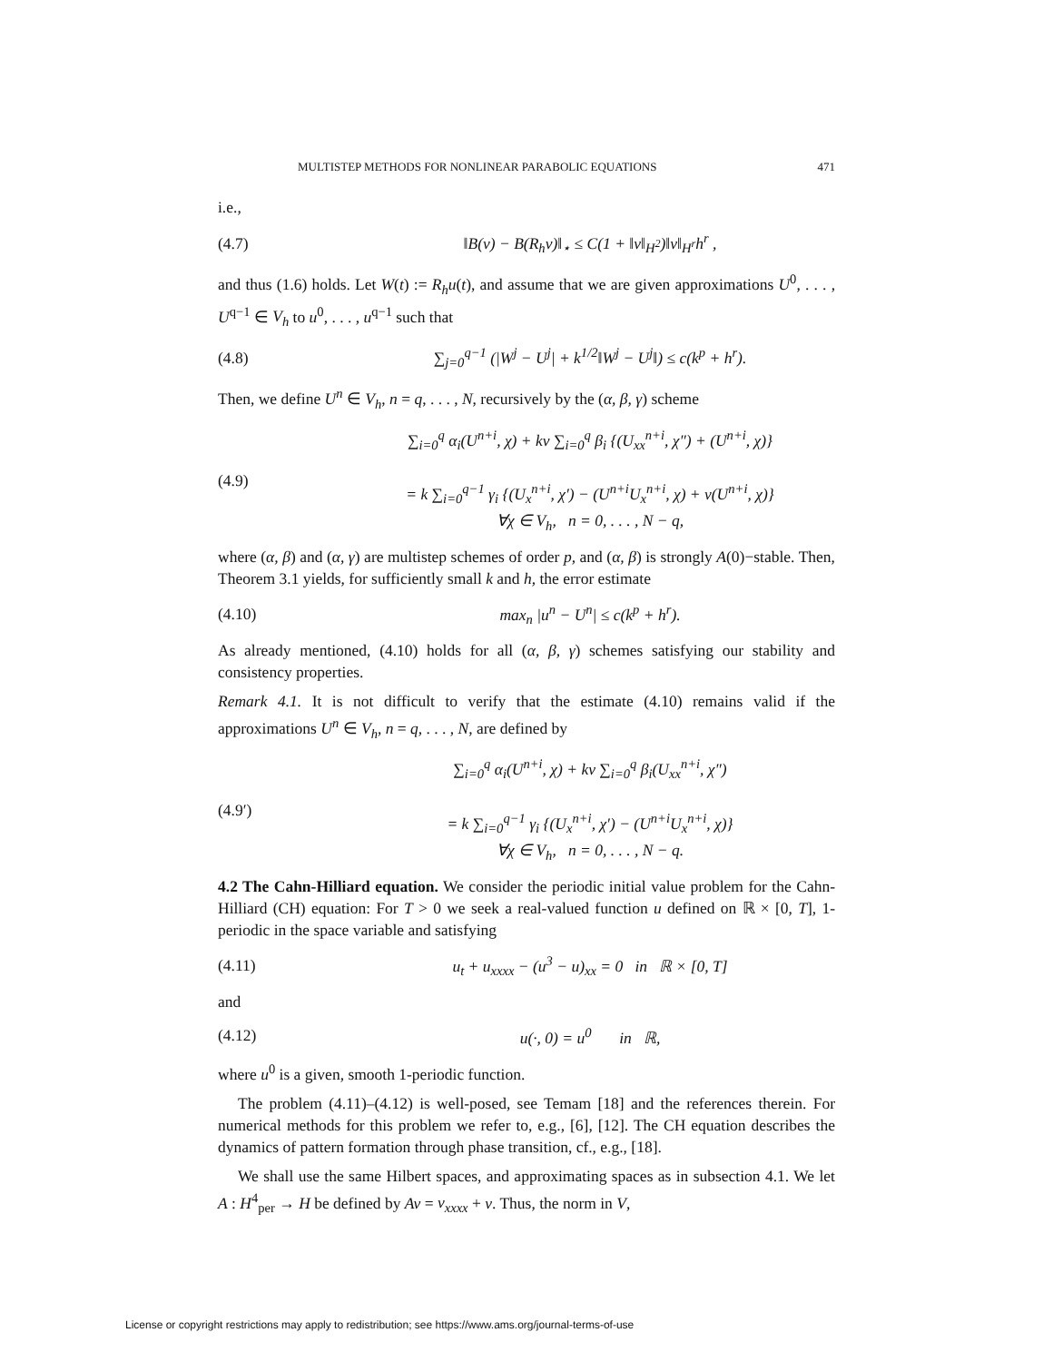MULTISTEP METHODS FOR NONLINEAR PARABOLIC EQUATIONS 471
i.e.,
(4.7) ‖B(v) − B(R<sub>h</sub>v)‖<sub>⋆</sub> ≤ C(1 + ‖v‖<sub>H<sup>2</sup></sub>)‖v‖<sub>H<sup>r</sup></sub>h<sup>r</sup> ,
and thus (1.6) holds. Let W(t) := R<sub>h</sub>u(t), and assume that we are given approximations U<sup>0</sup>, . . . , U<sup>q−1</sup> ∈ V<sub>h</sub> to u<sup>0</sup>, . . . , u<sup>q−1</sup> such that
(4.8) ∑<sub>j=0</sub><sup>q−1</sup> (|W<sup>j</sup> − U<sup>j</sup>| + k<sup>1/2</sup>‖W<sup>j</sup> − U<sup>j</sup>‖) ≤ c(k<sup>p</sup> + h<sup>r</sup>).
Then, we define U<sup>n</sup> ∈ V<sub>h</sub>, n = q, . . . , N, recursively by the (α, β, γ) scheme
(4.9) ∑<sub>i=0</sub><sup>q</sup> α<sub>i</sub>(U<sup>n+i</sup>, χ) + kν ∑<sub>i=0</sub><sup>q</sup> β<sub>i</sub> {(U<sub>xx</sub><sup>n+i</sup>, χ″) + (U<sup>n+i</sup>, χ)}
= k ∑<sub>i=0</sub><sup>q−1</sup> γ<sub>i</sub> {(U<sub>x</sub><sup>n+i</sup>, χ′) − (U<sup>n+i</sup>U<sub>x</sub><sup>n+i</sup>, χ) + ν(U<sup>n+i</sup>, χ)}
∀χ ∈ V<sub>h</sub>, n = 0, . . . , N − q,
where (α, β) and (α, γ) are multistep schemes of order p, and (α, β) is strongly A(0)−stable. Then, Theorem 3.1 yields, for sufficiently small k and h, the error estimate
(4.10) max<sub>n</sub> |u<sup>n</sup> − U<sup>n</sup>| ≤ c(k<sup>p</sup> + h<sup>r</sup>).
As already mentioned, (4.10) holds for all (α, β, γ) schemes satisfying our stability and consistency properties.
Remark 4.1. It is not difficult to verify that the estimate (4.10) remains valid if the approximations U<sup>n</sup> ∈ V<sub>h</sub>, n = q, . . . , N, are defined by
(4.9′) ∑<sub>i=0</sub><sup>q</sup> α<sub>i</sub>(U<sup>n+i</sup>, χ) + kν ∑<sub>i=0</sub><sup>q</sup> β<sub>i</sub>(U<sub>xx</sub><sup>n+i</sup>, χ″)
= k ∑<sub>i=0</sub><sup>q−1</sup> γ<sub>i</sub> {(U<sub>x</sub><sup>n+i</sup>, χ′) − (U<sup>n+i</sup>U<sub>x</sub><sup>n+i</sup>, χ)}
∀χ ∈ V<sub>h</sub>, n = 0, . . . , N − q.
4.2 The Cahn-Hilliard equation. We consider the periodic initial value problem for the Cahn-Hilliard (CH) equation: For T > 0 we seek a real-valued function u defined on ℝ × [0, T], 1-periodic in the space variable and satisfying
(4.11) u<sub>t</sub> + u<sub>xxxx</sub> − (u<sup>3</sup> − u)<sub>xx</sub> = 0 in ℝ × [0, T]
and
(4.12) u(·, 0) = u<sup>0</sup> in ℝ,
where u<sup>0</sup> is a given, smooth 1-periodic function.
The problem (4.11)–(4.12) is well-posed, see Temam [18] and the references therein. For numerical methods for this problem we refer to, e.g., [6], [12]. The CH equation describes the dynamics of pattern formation through phase transition, cf., e.g., [18].
We shall use the same Hilbert spaces, and approximating spaces as in subsection 4.1. We let A : H<sup>4</sup><sub>per</sub> → H be defined by Av = v<sub>xxxx</sub> + v. Thus, the norm in V,
License or copyright restrictions may apply to redistribution; see https://www.ams.org/journal-terms-of-use